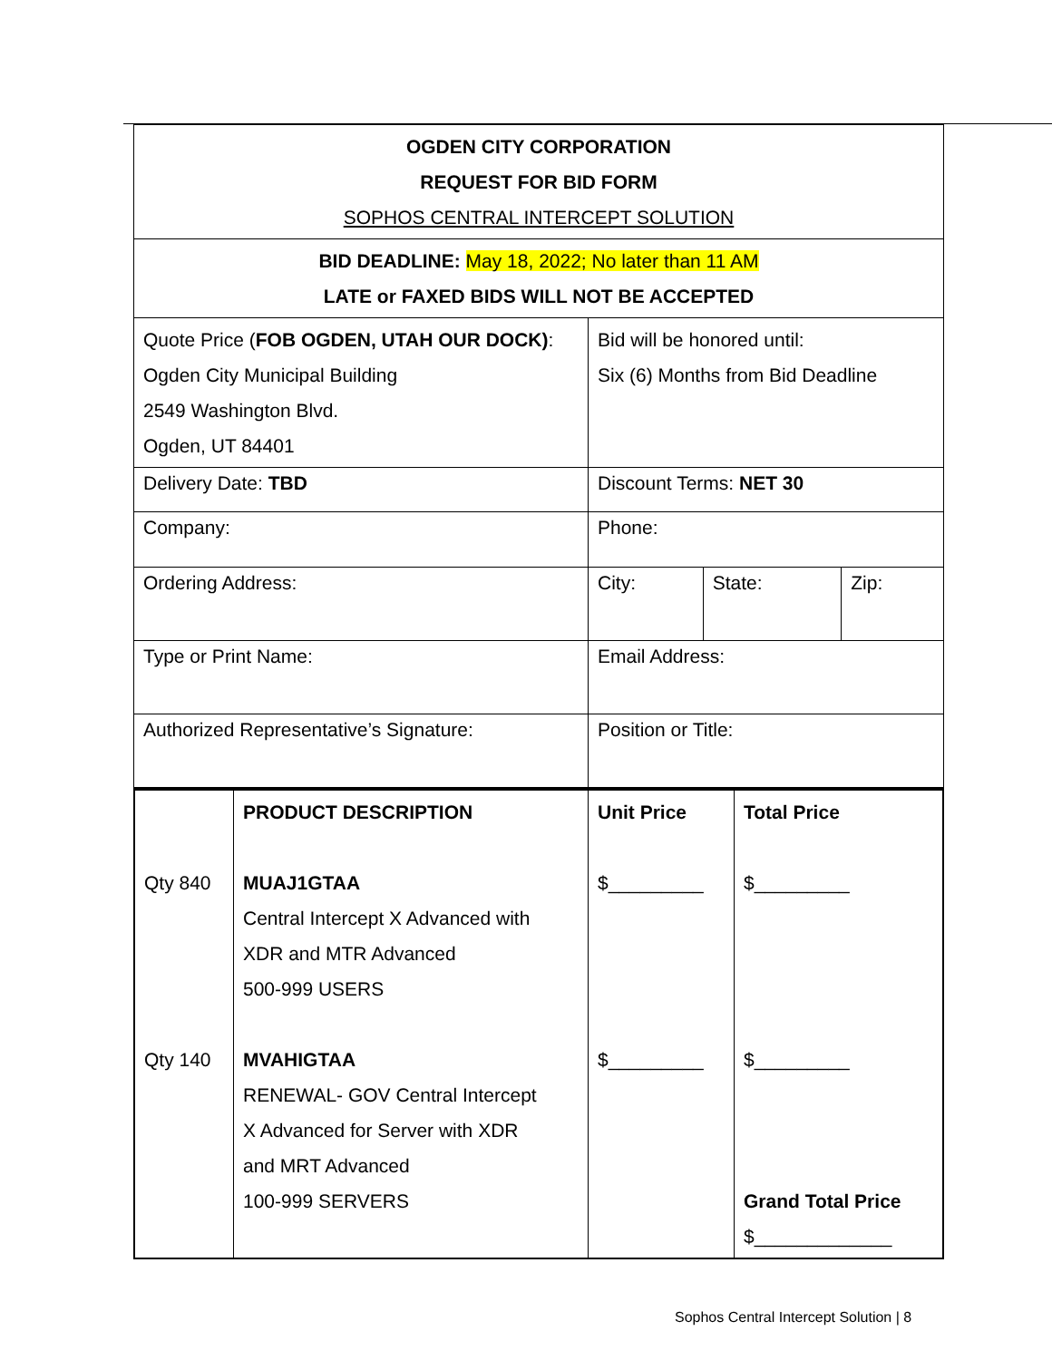| OGDEN CITY CORPORATION REQUEST FOR BID FORM SOPHOS CENTRAL INTERCEPT SOLUTION | | | |
| BID DEADLINE: May 18, 2022; No later than 11 AM LATE or FAXED BIDS WILL NOT BE ACCEPTED | | | |
| Quote Price ( FOB OGDEN, UTAH OUR DOCK) : Ogden City Municipal Building 2549 Washington Blvd. Ogden, UT 84401 | Bid will be honored until: Six (6) Months from Bid Deadline | | |
| Delivery Date: TBD | Discount Terms: NET 30 | | |
| Company: | Phone: | | |
| Ordering Address: | City: | State: | Zip: |
| Type or Print Name: | Email Address: | | |
| Authorized Representative’s Signature: | Position or Title: | | |
| Qty 840 Qty 140 | PRODUCT DESCRIPTION MUAJ1GTAA Central Intercept X Advanced with XDR and MTR Advanced 500-999 USERS MVAHIGTAA RENEWAL- GOV Central Intercept X Advanced for Server with XDR and MRT Advanced 100-999 SERVERS | Unit Price $_________ $_________ | Total Price $_________ $_________ Grand Total Price $_____________ |
Sophos Central Intercept Solution | 8